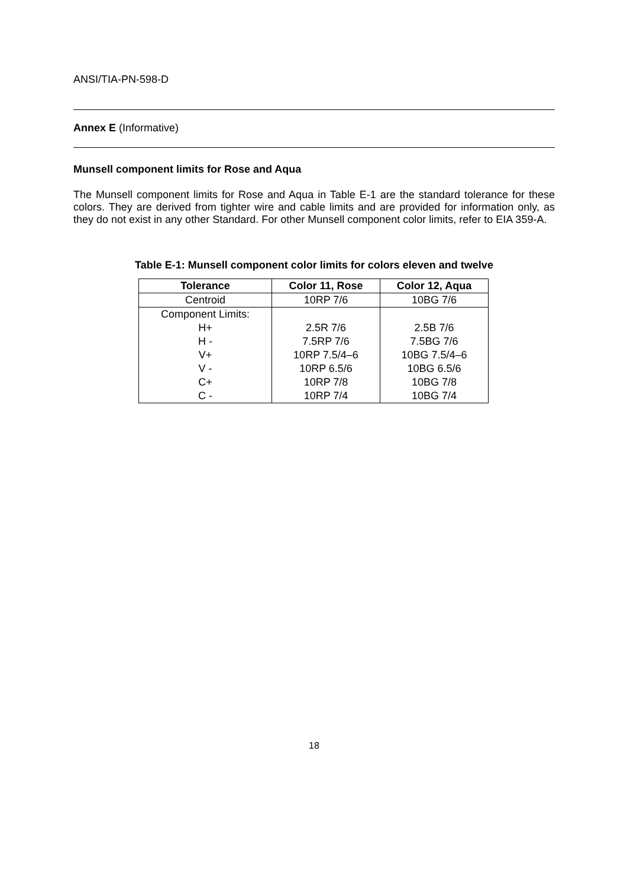ANSI/TIA-PN-598-D
Annex E (Informative)
Munsell component limits for Rose and Aqua
The Munsell component limits for Rose and Aqua in Table E-1 are the standard tolerance for these colors. They are derived from tighter wire and cable limits and are provided for information only, as they do not exist in any other Standard. For other Munsell component color limits, refer to EIA 359-A.
Table E-1: Munsell component color limits for colors eleven and twelve
| Tolerance | Color 11, Rose | Color 12, Aqua |
| --- | --- | --- |
| Centroid | 10RP 7/6 | 10BG 7/6 |
| Component Limits: | | |
| H+ | 2.5R 7/6 | 2.5B 7/6 |
| H - | 7.5RP 7/6 | 7.5BG 7/6 |
| V+ | 10RP 7.5/4–6 | 10BG 7.5/4–6 |
| V - | 10RP 6.5/6 | 10BG 6.5/6 |
| C+ | 10RP 7/8 | 10BG 7/8 |
| C - | 10RP 7/4 | 10BG 7/4 |
18